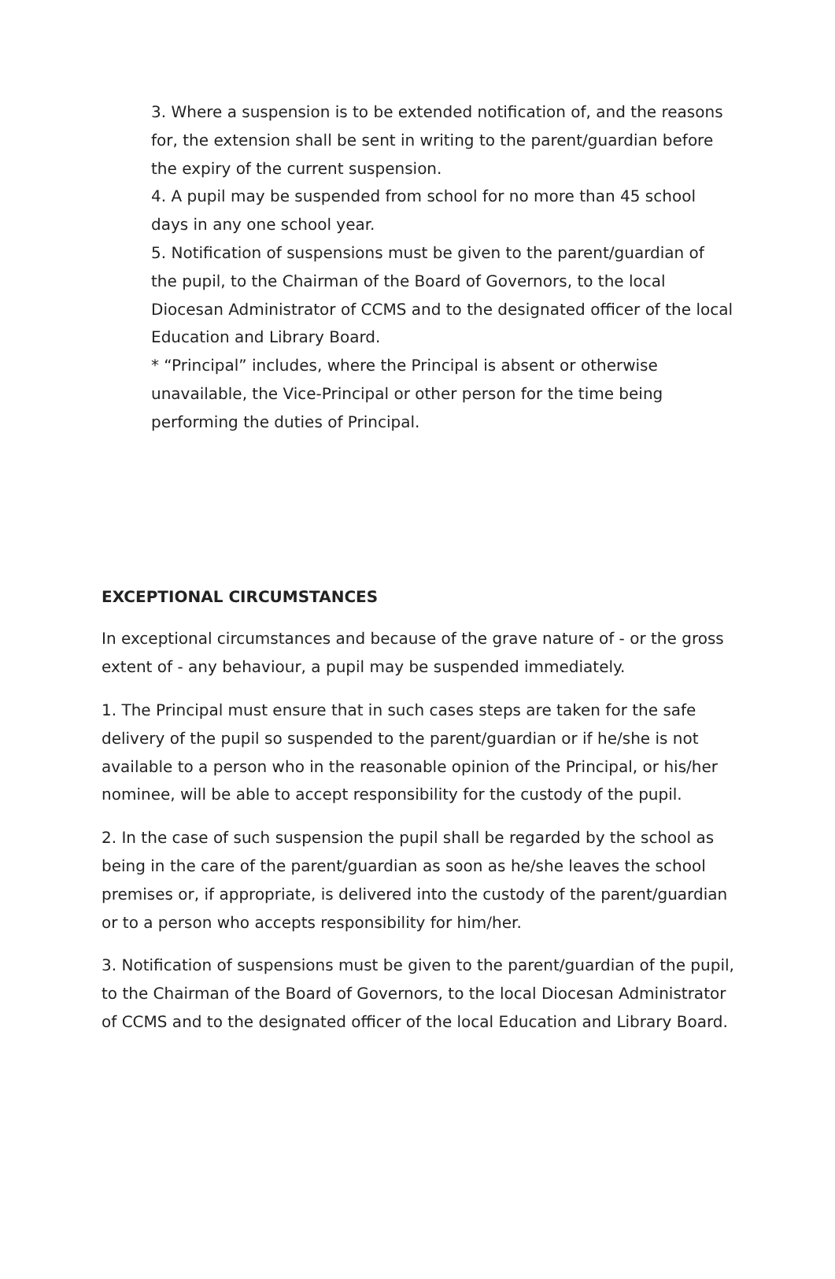3. Where a suspension is to be extended notification of, and the reasons for, the extension shall be sent in writing to the parent/guardian before the expiry of the current suspension.
4. A pupil may be suspended from school for no more than 45 school days in any one school year.
5. Notification of suspensions must be given to the parent/guardian of the pupil, to the Chairman of the Board of Governors, to the local Diocesan Administrator of CCMS and to the designated officer of the local Education and Library Board.
* “Principal” includes, where the Principal is absent or otherwise unavailable, the Vice-Principal or other person for the time being performing the duties of Principal.
EXCEPTIONAL CIRCUMSTANCES
In exceptional circumstances and because of the grave nature of - or the gross extent of - any behaviour, a pupil may be suspended immediately.
1. The Principal must ensure that in such cases steps are taken for the safe delivery of the pupil so suspended to the parent/guardian or if he/she is not available to a person who in the reasonable opinion of the Principal, or his/her nominee, will be able to accept responsibility for the custody of the pupil.
2. In the case of such suspension the pupil shall be regarded by the school as being in the care of the parent/guardian as soon as he/she leaves the school premises or, if appropriate, is delivered into the custody of the parent/guardian or to a person who accepts responsibility for him/her.
3. Notification of suspensions must be given to the parent/guardian of the pupil, to the Chairman of the Board of Governors, to the local Diocesan Administrator of CCMS and to the designated officer of the local Education and Library Board.